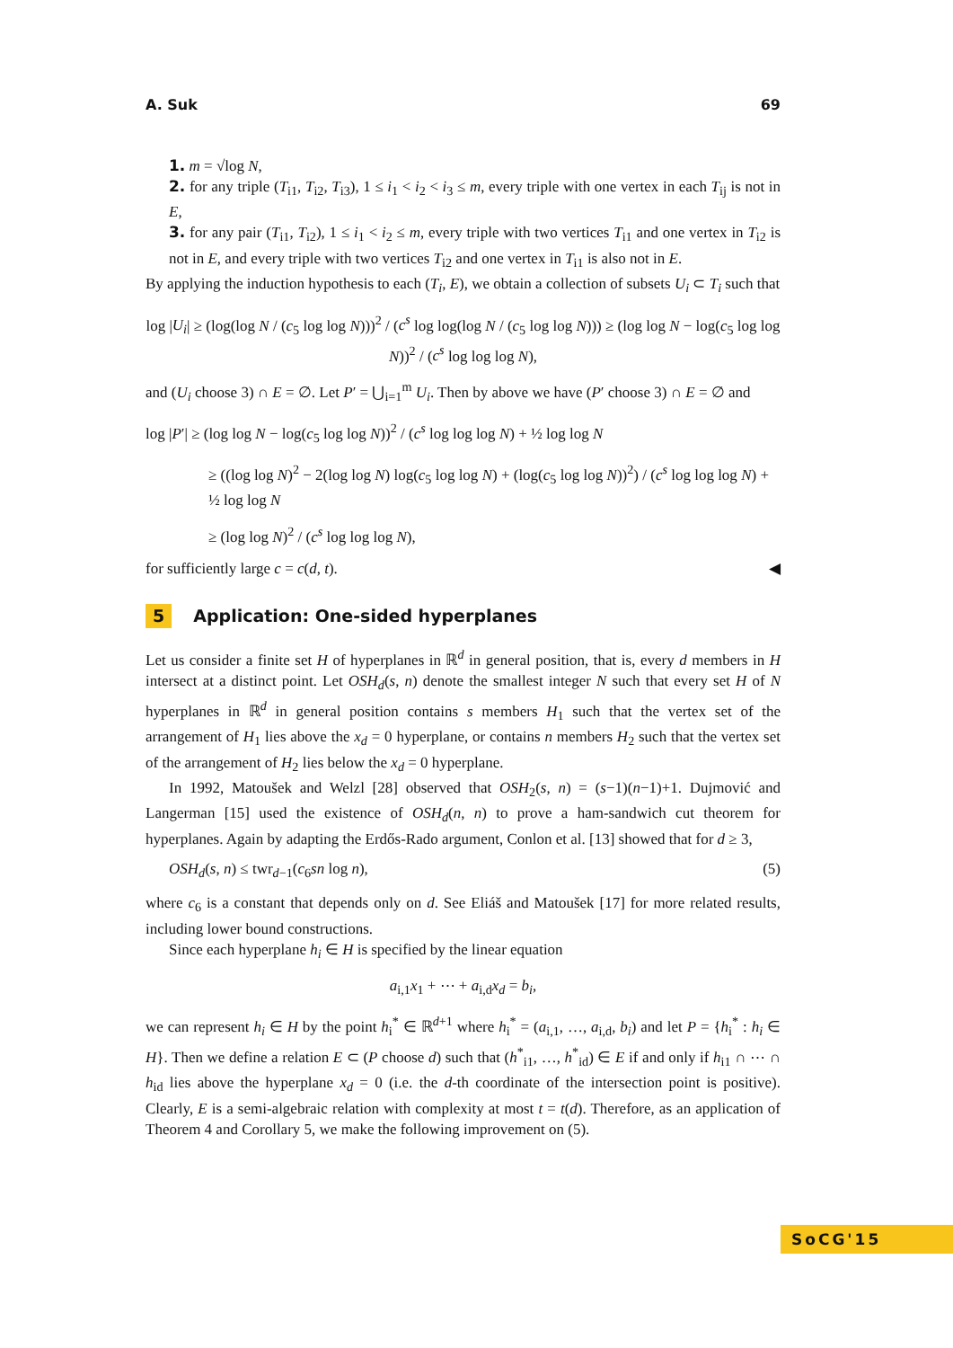A. Suk 69
1. m = √log N,
2. for any triple (T<sub>i1</sub>, T<sub>i2</sub>, T<sub>i3</sub>), 1 ≤ i<sub>1</sub> < i<sub>2</sub> < i<sub>3</sub> ≤ m, every triple with one vertex in each T<sub>ij</sub> is not in E,
3. for any pair (T<sub>i1</sub>, T<sub>i2</sub>), 1 ≤ i<sub>1</sub> < i<sub>2</sub> ≤ m, every triple with two vertices T<sub>i1</sub> and one vertex in T<sub>i2</sub> is not in E, and every triple with two vertices T<sub>i2</sub> and one vertex in T<sub>i1</sub> is also not in E.
By applying the induction hypothesis to each (T<sub>i</sub>, E), we obtain a collection of subsets U<sub>i</sub> ⊂ T<sub>i</sub> such that
log |U<sub>i</sub>| ≥ (log(log N / (c<sub>5</sub> log log N)))<sup>2</sup> / (c<sup>s</sup> log log(log N / (c<sub>5</sub> log log N))) ≥ (log log N − log(c<sub>5</sub> log log N))<sup>2</sup> / (c<sup>s</sup> log log log N),
and (U<sub>i</sub> choose 3) ∩ E = ∅. Let P′ = ⋃<sub>i=1</sub><sup>m</sup> U<sub>i</sub>. Then by above we have (P′ choose 3) ∩ E = ∅ and
log |P′| ≥ (log log N − log(c<sub>5</sub> log log N))<sup>2</sup> / (c<sup>s</sup> log log log N) + ½ log log N
≥ ((log log N)<sup>2</sup> − 2(log log N) log(c<sub>5</sub> log log N) + (log(c<sub>5</sub> log log N))<sup>2</sup>) / (c<sup>s</sup> log log log N) + ½ log log N
≥ (log log N)<sup>2</sup> / (c<sup>s</sup> log log log N),
for sufficiently large c = c(d, t). ◀
5 Application: One-sided hyperplanes
Let us consider a finite set H of hyperplanes in ℝ<sup>d</sup> in general position, that is, every d members in H intersect at a distinct point. Let OSH<sub>d</sub>(s, n) denote the smallest integer N such that every set H of N hyperplanes in ℝ<sup>d</sup> in general position contains s members H<sub>1</sub> such that the vertex set of the arrangement of H<sub>1</sub> lies above the x<sub>d</sub> = 0 hyperplane, or contains n members H<sub>2</sub> such that the vertex set of the arrangement of H<sub>2</sub> lies below the x<sub>d</sub> = 0 hyperplane.
In 1992, Matoušek and Welzl [28] observed that OSH<sub>2</sub>(s, n) = (s−1)(n−1)+1. Dujmović and Langerman [15] used the existence of OSH<sub>d</sub>(n, n) to prove a ham-sandwich cut theorem for hyperplanes. Again by adapting the Erdős-Rado argument, Conlon et al. [13] showed that for d ≥ 3,
OSH<sub>d</sub>(s, n) ≤ twr<sub>d−1</sub>(c<sub>6</sub>sn log n), (5)
where c<sub>6</sub> is a constant that depends only on d. See Eliáš and Matoušek [17] for more related results, including lower bound constructions.
Since each hyperplane h<sub>i</sub> ∈ H is specified by the linear equation
a<sub>i,1</sub>x<sub>1</sub> + ⋯ + a<sub>i,d</sub>x<sub>d</sub> = b<sub>i</sub>,
we can represent h<sub>i</sub> ∈ H by the point h<sub>i</sub><sup>*</sup> ∈ ℝ<sup>d+1</sup> where h<sub>i</sub><sup>*</sup> = (a<sub>i,1</sub>, …, a<sub>i,d</sub>, b<sub>i</sub>) and let P = {h<sub>i</sub><sup>*</sup> : h<sub>i</sub> ∈ H}. Then we define a relation E ⊂ (P choose d) such that (h<sup>*</sup><sub>i1</sub>, …, h<sup>*</sup><sub>id</sub>) ∈ E if and only if h<sub>i1</sub> ∩ ⋯ ∩ h<sub>id</sub> lies above the hyperplane x<sub>d</sub> = 0 (i.e. the d-th coordinate of the intersection point is positive). Clearly, E is a semi-algebraic relation with complexity at most t = t(d). Therefore, as an application of Theorem 4 and Corollary 5, we make the following improvement on (5).
SoCG'15